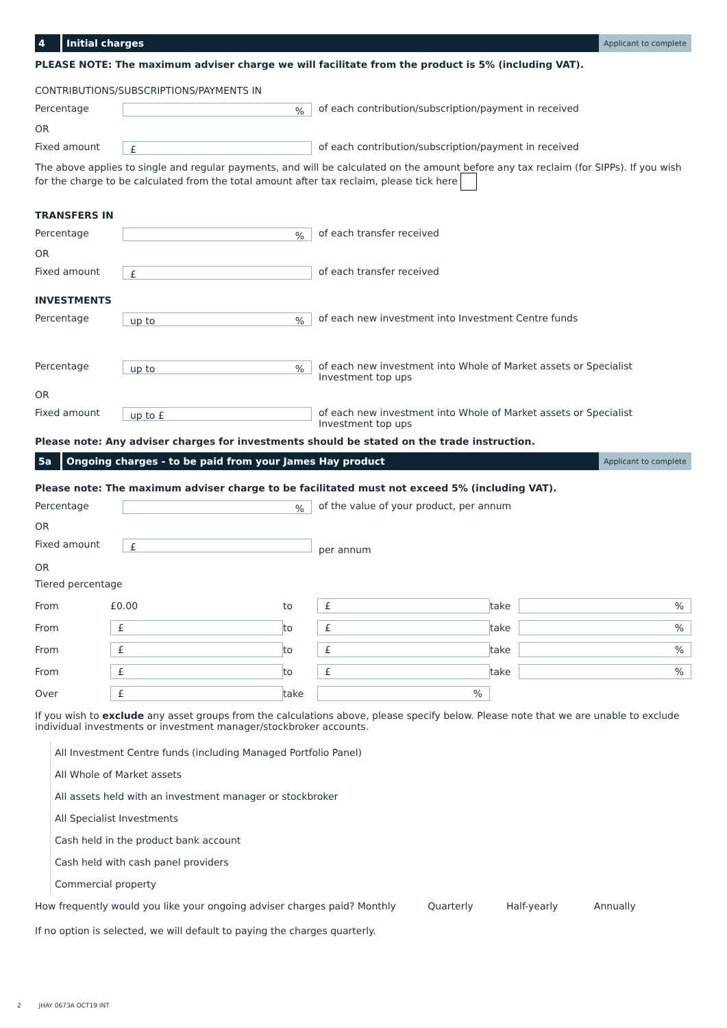4 Initial charges
Applicant to complete
PLEASE NOTE: The maximum adviser charge we will facilitate from the product is 5% (including VAT).
CONTRIBUTIONS/SUBSCRIPTIONS/PAYMENTS IN
Percentage
%
of each contribution/subscription/payment in received
OR
Fixed amount
£
of each contribution/subscription/payment in received
The above applies to single and regular payments, and will be calculated on the amount before any tax reclaim (for SIPPs). If you wish for the charge to be calculated from the total amount after tax reclaim, please tick here
TRANSFERS IN
Percentage
%
of each transfer received
OR
Fixed amount
£
of each transfer received
INVESTMENTS
Percentage
up to%
of each new investment into Investment Centre funds
Percentage
up to%
of each new investment into Whole of Market assets or Specialist
Investment top ups
OR
Fixed amount
up to £
of each new investment into Whole of Market assets or Specialist
Investment top ups
Please note: Any adviser charges for investments should be stated on the trade instruction.
5a Ongoing charges - to be paid from your James Hay product
Applicant to complete
Please note: The maximum adviser charge to be facilitated must not exceed 5% (including VAT).
Percentage
%
of the value of your product, per annum
OR
Fixed amount
£
per annum
OR
Tiered percentage
| From | £0.00 | to | £ | take | % |
| From | £ | to | £ | take | % |
| From | £ | to | £ | take | % |
| From | £ | to | £ | take | % |
| Over | £ | take | % | | |
If you wish to exclude any asset groups from the calculations above, please specify below. Please note that we are unable to exclude individual investments or investment manager/stockbroker accounts.
All Investment Centre funds (including Managed Portfolio Panel)
All Whole of Market assets
All assets held with an investment manager or stockbroker
All Specialist Investments
Cash held in the product bank account
Cash held with cash panel providers
Commercial property
How frequently would you like your ongoing adviser charges paid? Monthly Quarterly Half-yearly Annually
If no option is selected, we will default to paying the charges quarterly.
2 JHAY 0673A OCT19 INT